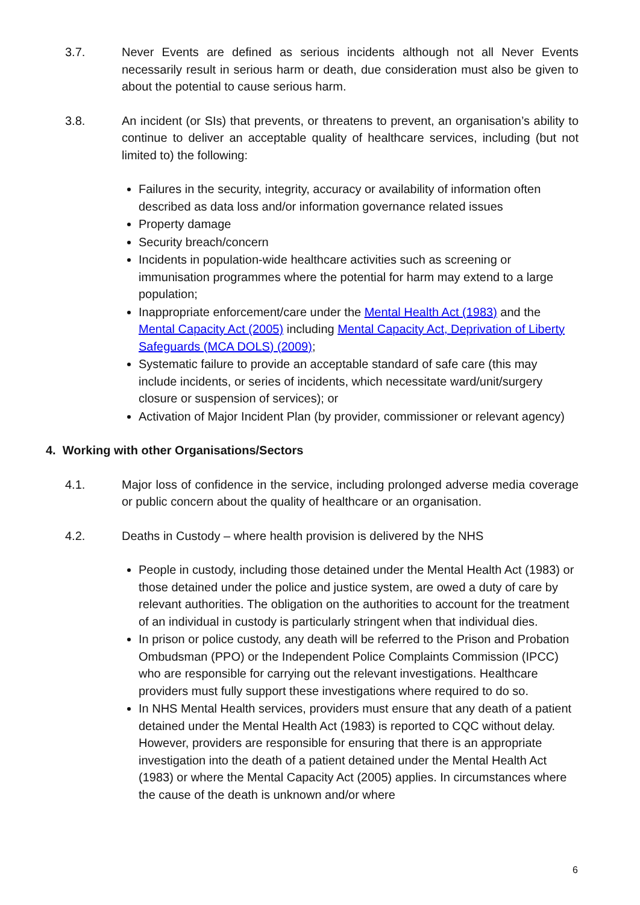3.7. Never Events are defined as serious incidents although not all Never Events necessarily result in serious harm or death, due consideration must also be given to about the potential to cause serious harm.
3.8. An incident (or SIs) that prevents, or threatens to prevent, an organisation’s ability to continue to deliver an acceptable quality of healthcare services, including (but not limited to) the following:
Failures in the security, integrity, accuracy or availability of information often described as data loss and/or information governance related issues
Property damage
Security breach/concern
Incidents in population-wide healthcare activities such as screening or immunisation programmes where the potential for harm may extend to a large population;
Inappropriate enforcement/care under the Mental Health Act (1983) and the Mental Capacity Act (2005) including Mental Capacity Act, Deprivation of Liberty Safeguards (MCA DOLS) (2009);
Systematic failure to provide an acceptable standard of safe care (this may include incidents, or series of incidents, which necessitate ward/unit/surgery closure or suspension of services); or
Activation of Major Incident Plan (by provider, commissioner or relevant agency)
4. Working with other Organisations/Sectors
4.1. Major loss of confidence in the service, including prolonged adverse media coverage or public concern about the quality of healthcare or an organisation.
4.2. Deaths in Custody – where health provision is delivered by the NHS
People in custody, including those detained under the Mental Health Act (1983) or those detained under the police and justice system, are owed a duty of care by relevant authorities. The obligation on the authorities to account for the treatment of an individual in custody is particularly stringent when that individual dies.
In prison or police custody, any death will be referred to the Prison and Probation Ombudsman (PPO) or the Independent Police Complaints Commission (IPCC) who are responsible for carrying out the relevant investigations. Healthcare providers must fully support these investigations where required to do so.
In NHS Mental Health services, providers must ensure that any death of a patient detained under the Mental Health Act (1983) is reported to CQC without delay. However, providers are responsible for ensuring that there is an appropriate investigation into the death of a patient detained under the Mental Health Act (1983) or where the Mental Capacity Act (2005) applies. In circumstances where the cause of the death is unknown and/or where
6